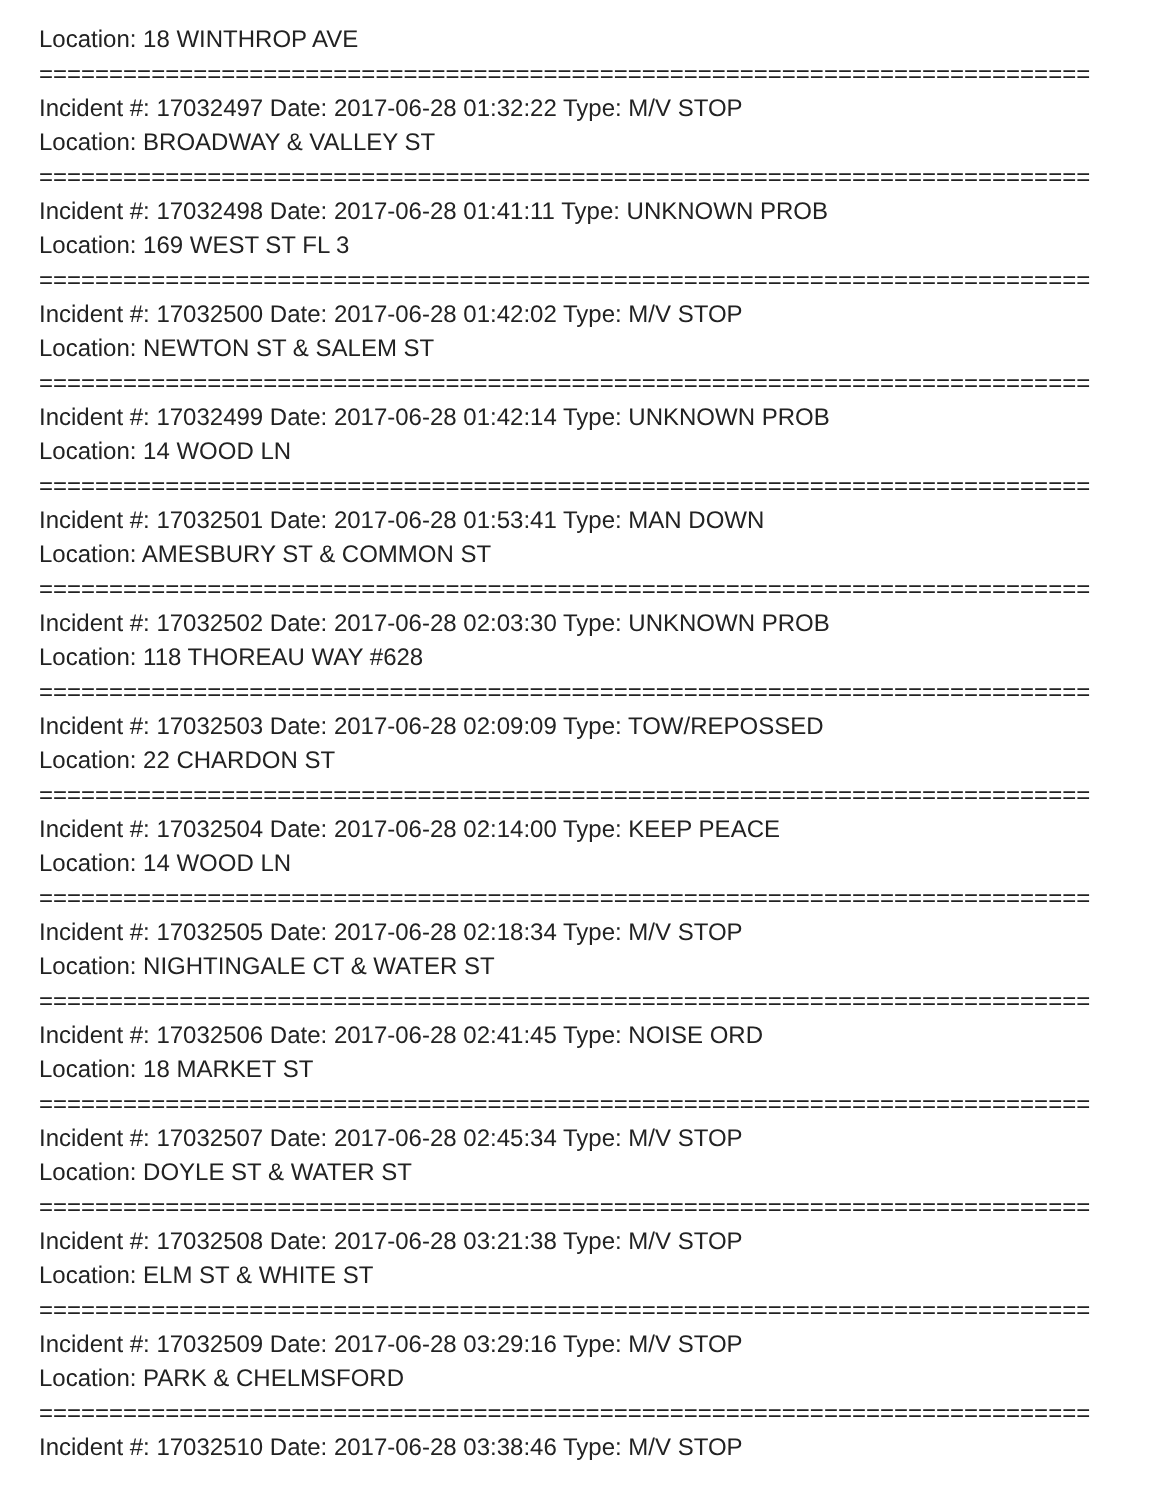Location: 18 WINTHROP AVE
===========================================================================
Incident #: 17032497 Date: 2017-06-28 01:32:22 Type: M/V STOP
Location: BROADWAY & VALLEY ST
===========================================================================
Incident #: 17032498 Date: 2017-06-28 01:41:11 Type: UNKNOWN PROB
Location: 169 WEST ST FL 3
===========================================================================
Incident #: 17032500 Date: 2017-06-28 01:42:02 Type: M/V STOP
Location: NEWTON ST & SALEM ST
===========================================================================
Incident #: 17032499 Date: 2017-06-28 01:42:14 Type: UNKNOWN PROB
Location: 14 WOOD LN
===========================================================================
Incident #: 17032501 Date: 2017-06-28 01:53:41 Type: MAN DOWN
Location: AMESBURY ST & COMMON ST
===========================================================================
Incident #: 17032502 Date: 2017-06-28 02:03:30 Type: UNKNOWN PROB
Location: 118 THOREAU WAY #628
===========================================================================
Incident #: 17032503 Date: 2017-06-28 02:09:09 Type: TOW/REPOSSED
Location: 22 CHARDON ST
===========================================================================
Incident #: 17032504 Date: 2017-06-28 02:14:00 Type: KEEP PEACE
Location: 14 WOOD LN
===========================================================================
Incident #: 17032505 Date: 2017-06-28 02:18:34 Type: M/V STOP
Location: NIGHTINGALE CT & WATER ST
===========================================================================
Incident #: 17032506 Date: 2017-06-28 02:41:45 Type: NOISE ORD
Location: 18 MARKET ST
===========================================================================
Incident #: 17032507 Date: 2017-06-28 02:45:34 Type: M/V STOP
Location: DOYLE ST & WATER ST
===========================================================================
Incident #: 17032508 Date: 2017-06-28 03:21:38 Type: M/V STOP
Location: ELM ST & WHITE ST
===========================================================================
Incident #: 17032509 Date: 2017-06-28 03:29:16 Type: M/V STOP
Location: PARK & CHELMSFORD
===========================================================================
Incident #: 17032510 Date: 2017-06-28 03:38:46 Type: M/V STOP